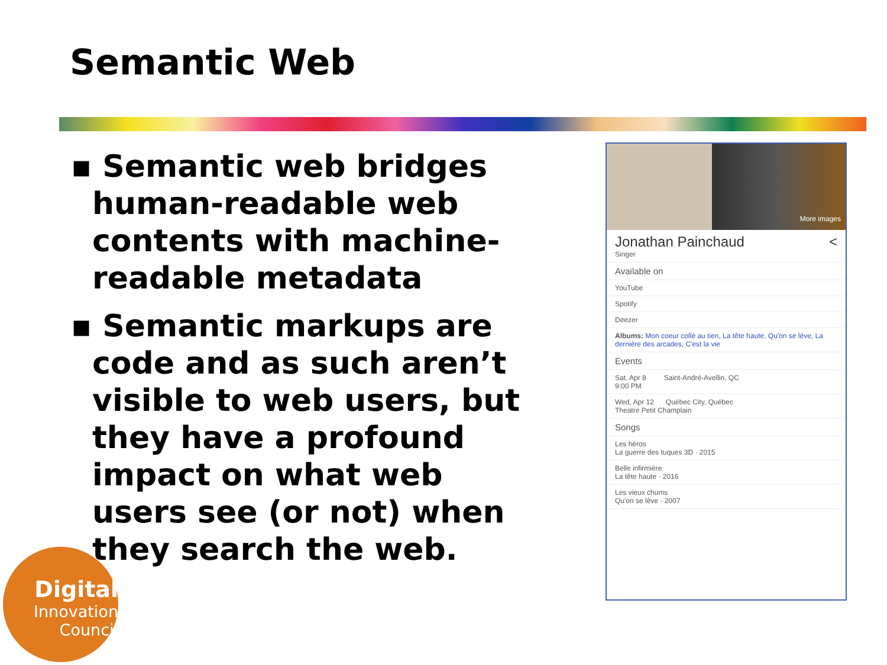Semantic Web
▪ Semantic web bridges human-readable web contents with machine-readable metadata
▪ Semantic markups are code and as such aren’t visible to web users, but they have a profound impact on what web users see (or not) when they search the web.
Digital
Innovation
Council
More images
Jonathan Painchaud <
Singer
Available on
YouTube
Spotify
Deezer
Albums: Mon coeur collé au tien, La tête haute, Qu'on se lève, La dernière des arcades, C'est la vie
Events
Sat, Apr 8 Saint-André-Avellin, QC
9:00 PM
Wed, Apr 12 Québec City, Québec
Theatre Petit Champlain
Songs
Les héros
La guerre des tuques 3D · 2015
Belle infirmière
La tête haute · 2016
Les vieux chums
Qu'on se lève · 2007